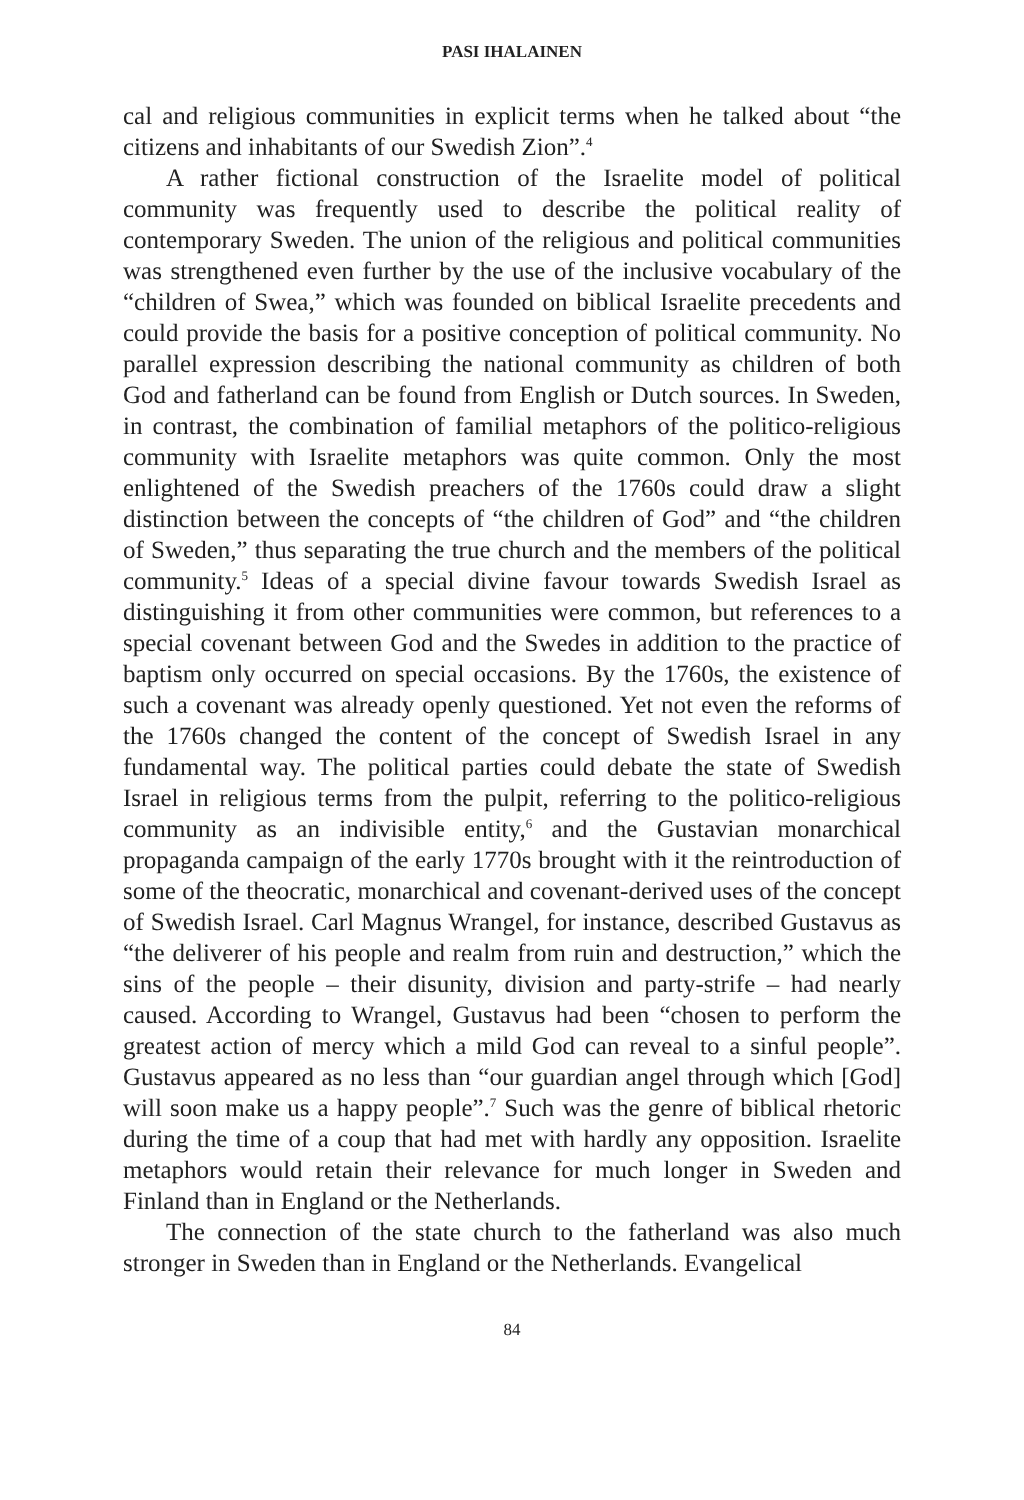PASI IHALAINEN
cal and religious communities in explicit terms when he talked about “the citizens and inhabitants of our Swedish Zion”.<sup>4</sup>
A rather fictional construction of the Israelite model of political community was frequently used to describe the political reality of contemporary Sweden. The union of the religious and political communities was strengthened even further by the use of the inclusive vocabulary of the “children of Swea,” which was founded on biblical Israelite precedents and could provide the basis for a positive conception of political community. No parallel expression describing the national community as children of both God and fatherland can be found from English or Dutch sources. In Sweden, in contrast, the combination of familial metaphors of the politico-religious community with Israelite metaphors was quite common. Only the most enlightened of the Swedish preachers of the 1760s could draw a slight distinction between the concepts of “the children of God” and “the children of Sweden,” thus separating the true church and the members of the political community.<sup>5</sup> Ideas of a special divine favour towards Swedish Israel as distinguishing it from other communities were common, but references to a special covenant between God and the Swedes in addition to the practice of baptism only occurred on special occasions. By the 1760s, the existence of such a covenant was already openly questioned. Yet not even the reforms of the 1760s changed the content of the concept of Swedish Israel in any fundamental way. The political parties could debate the state of Swedish Israel in religious terms from the pulpit, referring to the politico-religious community as an indivisible entity,<sup>6</sup> and the Gustavian monarchical propaganda campaign of the early 1770s brought with it the reintroduction of some of the theocratic, monarchical and covenant-derived uses of the concept of Swedish Israel. Carl Magnus Wrangel, for instance, described Gustavus as “the deliverer of his people and realm from ruin and destruction,” which the sins of the people – their disunity, division and party-strife – had nearly caused. According to Wrangel, Gustavus had been “chosen to perform the greatest action of mercy which a mild God can reveal to a sinful people”. Gustavus appeared as no less than “our guardian angel through which [God] will soon make us a happy people”.<sup>7</sup> Such was the genre of biblical rhetoric during the time of a coup that had met with hardly any opposition. Israelite metaphors would retain their relevance for much longer in Sweden and Finland than in England or the Netherlands.
The connection of the state church to the fatherland was also much stronger in Sweden than in England or the Netherlands. Evangelical
84